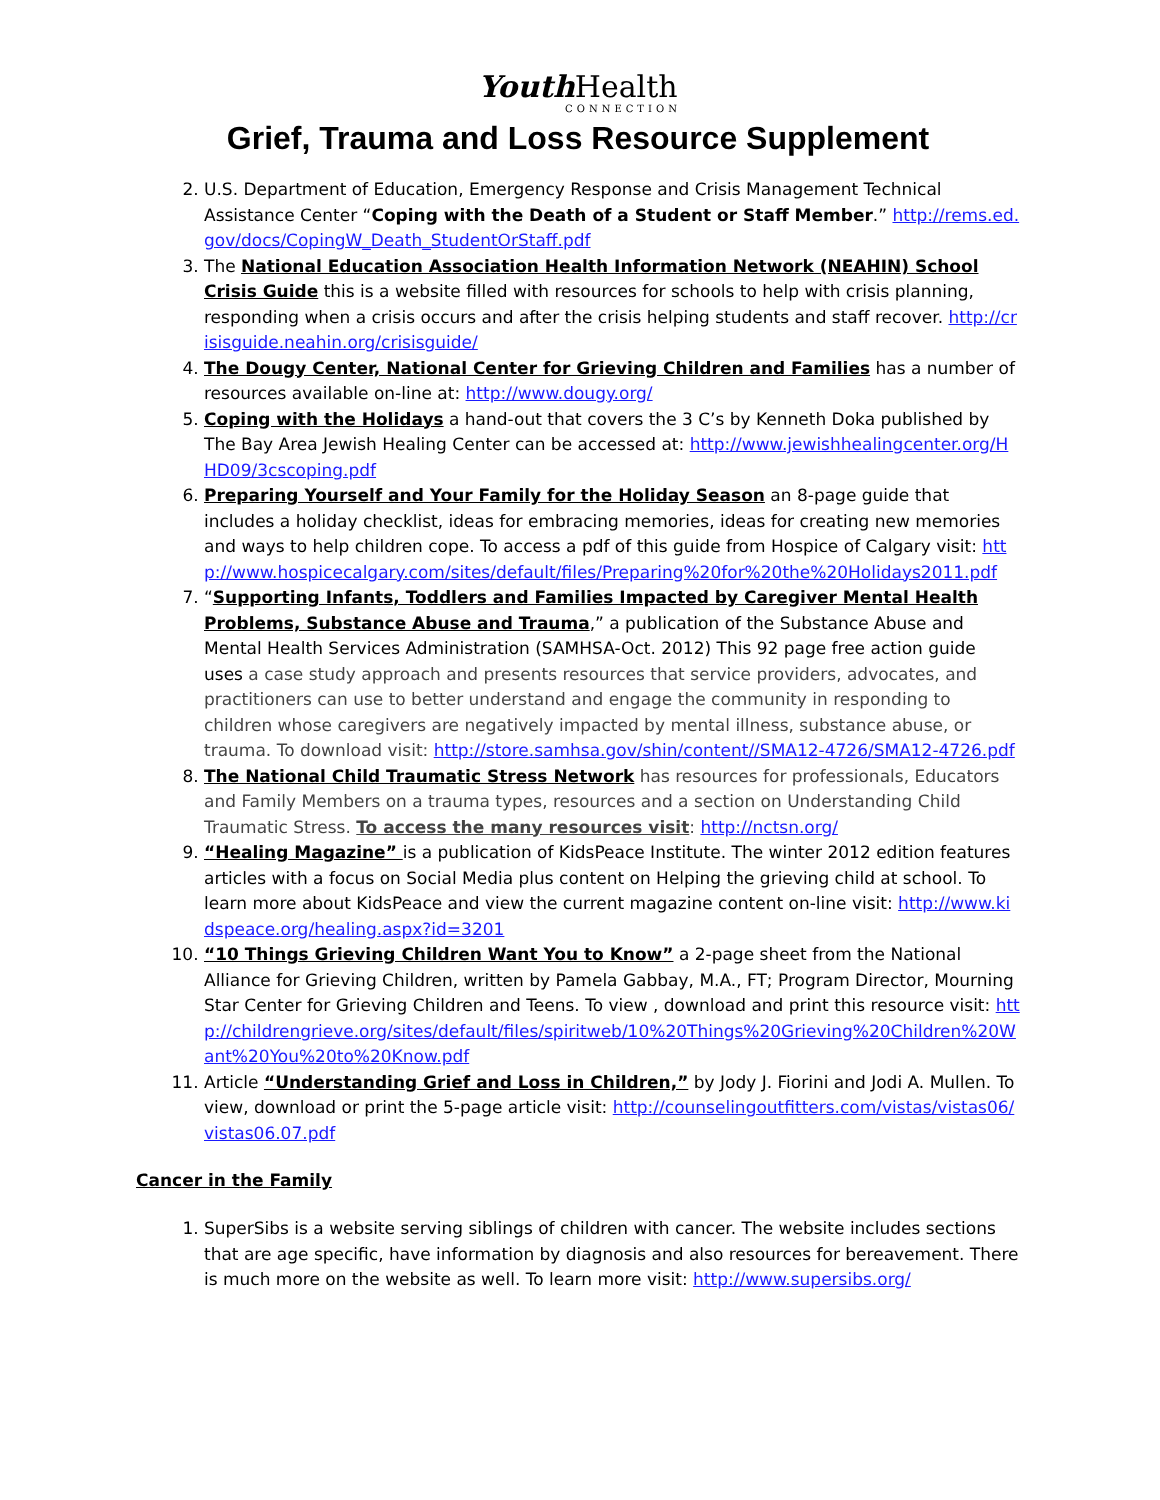Youth Health
CONNECTION
Grief, Trauma and Loss Resource Supplement
2. U.S. Department of Education, Emergency Response and Crisis Management Technical Assistance Center “Coping with the Death of a Student or Staff Member.” http://rems.ed.gov/docs/CopingW_Death_StudentOrStaff.pdf
3. The National Education Association Health Information Network (NEAHIN) School Crisis Guide this is a website filled with resources for schools to help with crisis planning, responding when a crisis occurs and after the crisis helping students and staff recover. http://crisisguide.neahin.org/crisisguide/
4. The Dougy Center, National Center for Grieving Children and Families has a number of resources available on-line at: http://www.dougy.org/
5. Coping with the Holidays a hand-out that covers the 3 C’s by Kenneth Doka published by The Bay Area Jewish Healing Center can be accessed at: http://www.jewishhealingcenter.org/HHD09/3cscoping.pdf
6. Preparing Yourself and Your Family for the Holiday Season an 8-page guide that includes a holiday checklist, ideas for embracing memories, ideas for creating new memories and ways to help children cope. To access a pdf of this guide from Hospice of Calgary visit: http://www.hospicecalgary.com/sites/default/files/Preparing%20for%20the%20Holidays2011.pdf
7. “Supporting Infants, Toddlers and Families Impacted by Caregiver Mental Health Problems, Substance Abuse and Trauma,” a publication of the Substance Abuse and Mental Health Services Administration (SAMHSA-Oct. 2012) This 92 page free action guide uses a case study approach and presents resources that service providers, advocates, and practitioners can use to better understand and engage the community in responding to children whose caregivers are negatively impacted by mental illness, substance abuse, or trauma. To download visit: http://store.samhsa.gov/shin/content//SMA12-4726/SMA12-4726.pdf
8. The National Child Traumatic Stress Network has resources for professionals, Educators and Family Members on a trauma types, resources and a section on Understanding Child Traumatic Stress. To access the many resources visit: http://nctsn.org/
9. “Healing Magazine” is a publication of KidsPeace Institute. The winter 2012 edition features articles with a focus on Social Media plus content on Helping the grieving child at school. To learn more about KidsPeace and view the current magazine content on-line visit: http://www.kidspeace.org/healing.aspx?id=3201
10. “10 Things Grieving Children Want You to Know” a 2-page sheet from the National Alliance for Grieving Children, written by Pamela Gabbay, M.A., FT; Program Director, Mourning Star Center for Grieving Children and Teens. To view , download and print this resource visit: http://childrengrieve.org/sites/default/files/spiritweb/10%20Things%20Grieving%20Children%20Want%20You%20to%20Know.pdf
11. Article “Understanding Grief and Loss in Children,” by Jody J. Fiorini and Jodi A. Mullen. To view, download or print the 5-page article visit: http://counselingoutfitters.com/vistas/vistas06/vistas06.07.pdf
Cancer in the Family
1. SuperSibs is a website serving siblings of children with cancer. The website includes sections that are age specific, have information by diagnosis and also resources for bereavement. There is much more on the website as well. To learn more visit: http://www.supersibs.org/